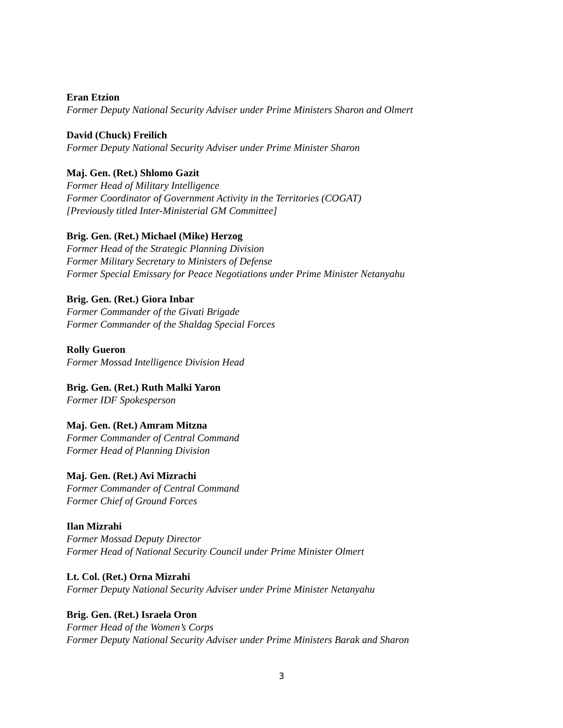Eran Etzion
Former Deputy National Security Adviser under Prime Ministers Sharon and Olmert
David (Chuck) Freilich
Former Deputy National Security Adviser under Prime Minister Sharon
Maj. Gen. (Ret.) Shlomo Gazit
Former Head of Military Intelligence
Former Coordinator of Government Activity in the Territories (COGAT)
[Previously titled Inter-Ministerial GM Committee]
Brig. Gen. (Ret.) Michael (Mike) Herzog
Former Head of the Strategic Planning Division
Former Military Secretary to Ministers of Defense
Former Special Emissary for Peace Negotiations under Prime Minister Netanyahu
Brig. Gen. (Ret.) Giora Inbar
Former Commander of the Givati Brigade
Former Commander of the Shaldag Special Forces
Rolly Gueron
Former Mossad Intelligence Division Head
Brig. Gen. (Ret.) Ruth Malki Yaron
Former IDF Spokesperson
Maj. Gen. (Ret.) Amram Mitzna
Former Commander of Central Command
Former Head of Planning Division
Maj. Gen. (Ret.) Avi Mizrachi
Former Commander of Central Command
Former Chief of Ground Forces
Ilan Mizrahi
Former Mossad Deputy Director
Former Head of National Security Council under Prime Minister Olmert
Lt. Col. (Ret.) Orna Mizrahi
Former Deputy National Security Adviser under Prime Minister Netanyahu
Brig. Gen. (Ret.) Israela Oron
Former Head of the Women’s Corps
Former Deputy National Security Adviser under Prime Ministers Barak and Sharon
3